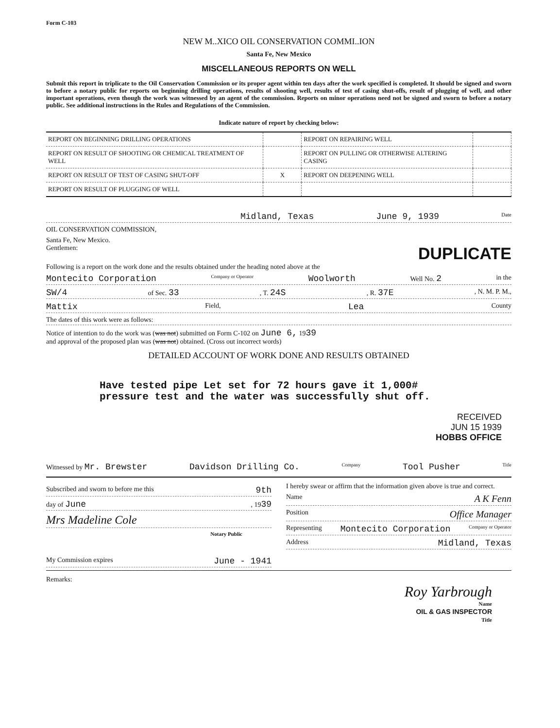Form C-103
NEW M..XICO OIL CONSERVATION COMMI..ION
Santa Fe, New Mexico
MISCELLANEOUS REPORTS ON WELL
Submit this report in triplicate to the Oil Conservation Commission or its proper agent within ten days after the work specified is completed. It should be signed and sworn to before a notary public for reports on beginning drilling operations, results of shooting well, results of test of casing shut-offs, result of plugging of well, and other important operations, even though the work was witnessed by an agent of the commission. Reports on minor operations need not be signed and sworn to before a notary public. See additional instructions in the Rules and Regulations of the Commission.
Indicate nature of report by checking below:
| REPORT ON BEGINNING DRILLING OPERATIONS | | REPORT ON REPAIRING WELL | |
| REPORT ON RESULT OF SHOOTING OR CHEMICAL TREATMENT OF WELL | | REPORT ON PULLING OR OTHERWISE ALTERING CASING | |
| REPORT ON RESULT OF TEST OF CASING SHUT-OFF | X | REPORT ON DEEPENING WELL | |
| REPORT ON RESULT OF PLUGGING OF WELL | | | |
Midland, Texas June 9, 1939 Date
OIL CONSERVATION COMMISSION,
Santa Fe, New Mexico.
Gentlemen: DUPLICATE
Following is a report on the work done and the results obtained under the heading noted above at the
Montecito Corporation Company or Operator Woolworth Well No. 2 in the
SW/4 of Sec. 33, T. 24S, R. 37E, N. M. P. M.,
Mattix Field, Lea County
The dates of this work were as follows:
Notice of intention to do the work was (was not) submitted on Form C-102 on June 6, 1939
and approval of the proposed plan was (was not) obtained. (Cross out incorrect words)
DETAILED ACCOUNT OF WORK DONE AND RESULTS OBTAINED
Have tested pipe Let set for 72 hours gave it 1,000#
pressure test and the water was successfully shut off.
RECEIVED
JUN 15 1939
HOBBS OFFICE
Witnessed by Mr. Brewster Davidson Drilling Co. Company Tool Pusher Title
Subscribed and sworn to before me this 9th
day of June, 1939
Mrs Madeline Cole
Notary Public
My Commission expires June - 1941
I hereby swear or affirm that the information given above is true and correct.
Name A K Fenn
Position Office Manager
Representing Montecito Corporation Company or Operator
Address Midland, Texas
Remarks:
Roy Yarbrough
Name
OIL & GAS INSPECTOR
Title